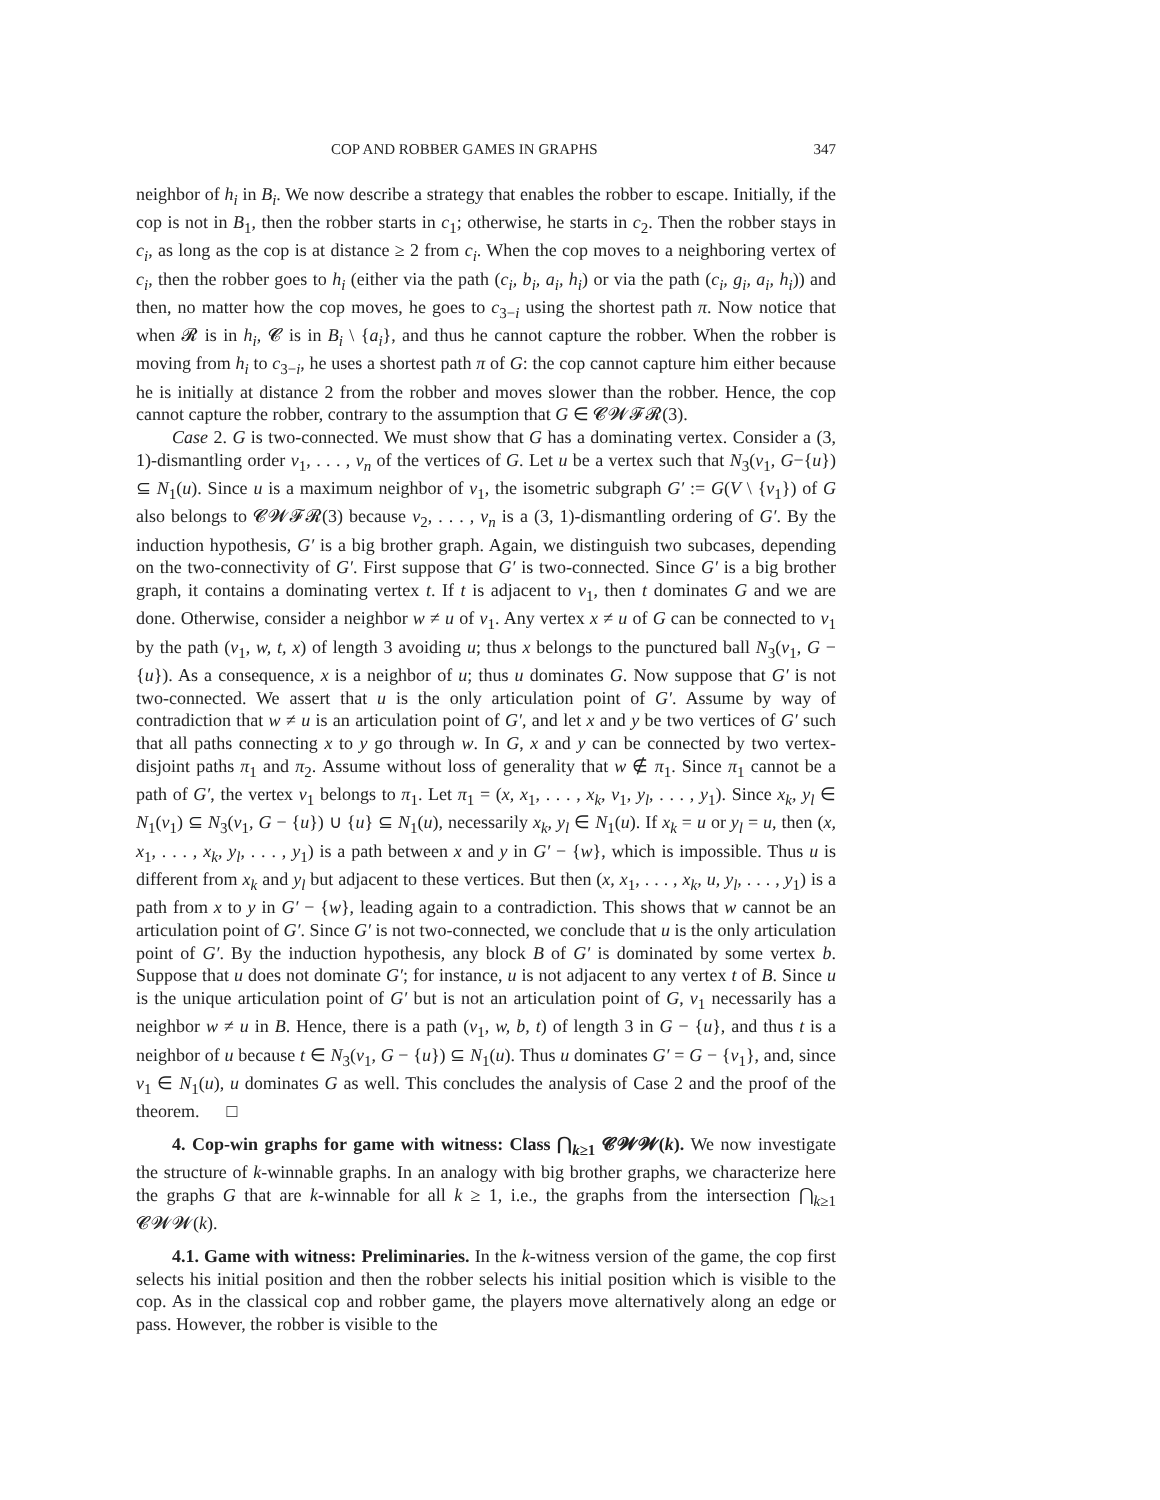COP AND ROBBER GAMES IN GRAPHS 347
neighbor of h<sub>i</sub> in B<sub>i</sub>. We now describe a strategy that enables the robber to escape. Initially, if the cop is not in B<sub>1</sub>, then the robber starts in c<sub>1</sub>; otherwise, he starts in c<sub>2</sub>. Then the robber stays in c<sub>i</sub>, as long as the cop is at distance ≥ 2 from c<sub>i</sub>. When the cop moves to a neighboring vertex of c<sub>i</sub>, then the robber goes to h<sub>i</sub> (either via the path (c<sub>i</sub>, b<sub>i</sub>, a<sub>i</sub>, h<sub>i</sub>) or via the path (c<sub>i</sub>, g<sub>i</sub>, a<sub>i</sub>, h<sub>i</sub>)) and then, no matter how the cop moves, he goes to c<sub>3−i</sub> using the shortest path π. Now notice that when 𝓡 is in h<sub>i</sub>, 𝓒 is in B<sub>i</sub> \ {a<sub>i</sub>}, and thus he cannot capture the robber. When the robber is moving from h<sub>i</sub> to c<sub>3−i</sub>, he uses a shortest path π of G: the cop cannot capture him either because he is initially at distance 2 from the robber and moves slower than the robber. Hence, the cop cannot capture the robber, contrary to the assumption that G ∈ 𝓒𝓦𝓕𝓡(3).
Case 2. G is two-connected. We must show that G has a dominating vertex. Consider a (3, 1)-dismantling order v<sub>1</sub>, . . . , v<sub>n</sub> of the vertices of G. Let u be a vertex such that N<sub>3</sub>(v<sub>1</sub>, G−{u}) ⊆ N<sub>1</sub>(u). Since u is a maximum neighbor of v<sub>1</sub>, the isometric subgraph G′ := G(V \ {v<sub>1</sub>}) of G also belongs to 𝓒𝓦𝓕𝓡(3) because v<sub>2</sub>, . . . , v<sub>n</sub> is a (3, 1)-dismantling ordering of G′. By the induction hypothesis, G′ is a big brother graph. Again, we distinguish two subcases, depending on the two-connectivity of G′. First suppose that G′ is two-connected. Since G′ is a big brother graph, it contains a dominating vertex t. If t is adjacent to v<sub>1</sub>, then t dominates G and we are done. Otherwise, consider a neighbor w ≠ u of v<sub>1</sub>. Any vertex x ≠ u of G can be connected to v<sub>1</sub> by the path (v<sub>1</sub>, w, t, x) of length 3 avoiding u; thus x belongs to the punctured ball N<sub>3</sub>(v<sub>1</sub>, G − {u}). As a consequence, x is a neighbor of u; thus u dominates G. Now suppose that G′ is not two-connected. We assert that u is the only articulation point of G′. Assume by way of contradiction that w ≠ u is an articulation point of G′, and let x and y be two vertices of G′ such that all paths connecting x to y go through w. In G, x and y can be connected by two vertex-disjoint paths π<sub>1</sub> and π<sub>2</sub>. Assume without loss of generality that w ∉ π<sub>1</sub>. Since π<sub>1</sub> cannot be a path of G′, the vertex v<sub>1</sub> belongs to π<sub>1</sub>. Let π<sub>1</sub> = (x, x<sub>1</sub>, . . . , x<sub>k</sub>, v<sub>1</sub>, y<sub>l</sub>, . . . , y<sub>1</sub>). Since x<sub>k</sub>, y<sub>l</sub> ∈ N<sub>1</sub>(v<sub>1</sub>) ⊆ N<sub>3</sub>(v<sub>1</sub>, G − {u}) ∪ {u} ⊆ N<sub>1</sub>(u), necessarily x<sub>k</sub>, y<sub>l</sub> ∈ N<sub>1</sub>(u). If x<sub>k</sub> = u or y<sub>l</sub> = u, then (x, x<sub>1</sub>, . . . , x<sub>k</sub>, y<sub>l</sub>, . . . , y<sub>1</sub>) is a path between x and y in G′ − {w}, which is impossible. Thus u is different from x<sub>k</sub> and y<sub>l</sub> but adjacent to these vertices. But then (x, x<sub>1</sub>, . . . , x<sub>k</sub>, u, y<sub>l</sub>, . . . , y<sub>1</sub>) is a path from x to y in G′ − {w}, leading again to a contradiction. This shows that w cannot be an articulation point of G′. Since G′ is not two-connected, we conclude that u is the only articulation point of G′. By the induction hypothesis, any block B of G′ is dominated by some vertex b. Suppose that u does not dominate G′; for instance, u is not adjacent to any vertex t of B. Since u is the unique articulation point of G′ but is not an articulation point of G, v<sub>1</sub> necessarily has a neighbor w ≠ u in B. Hence, there is a path (v<sub>1</sub>, w, b, t) of length 3 in G − {u}, and thus t is a neighbor of u because t ∈ N<sub>3</sub>(v<sub>1</sub>, G − {u}) ⊆ N<sub>1</sub>(u). Thus u dominates G′ = G − {v<sub>1</sub>}, and, since v<sub>1</sub> ∈ N<sub>1</sub>(u), u dominates G as well. This concludes the analysis of Case 2 and the proof of the theorem. □
4. Cop-win graphs for game with witness: Class ⋂<sub>k≥1</sub> 𝓒𝓦𝓦(k). We now investigate the structure of k-winnable graphs. In an analogy with big brother graphs, we characterize here the graphs G that are k-winnable for all k ≥ 1, i.e., the graphs from the intersection ⋂<sub>k≥1</sub> 𝓒𝓦𝓦(k).
4.1. Game with witness: Preliminaries. In the k-witness version of the game, the cop first selects his initial position and then the robber selects his initial position which is visible to the cop. As in the classical cop and robber game, the players move alternatively along an edge or pass. However, the robber is visible to the